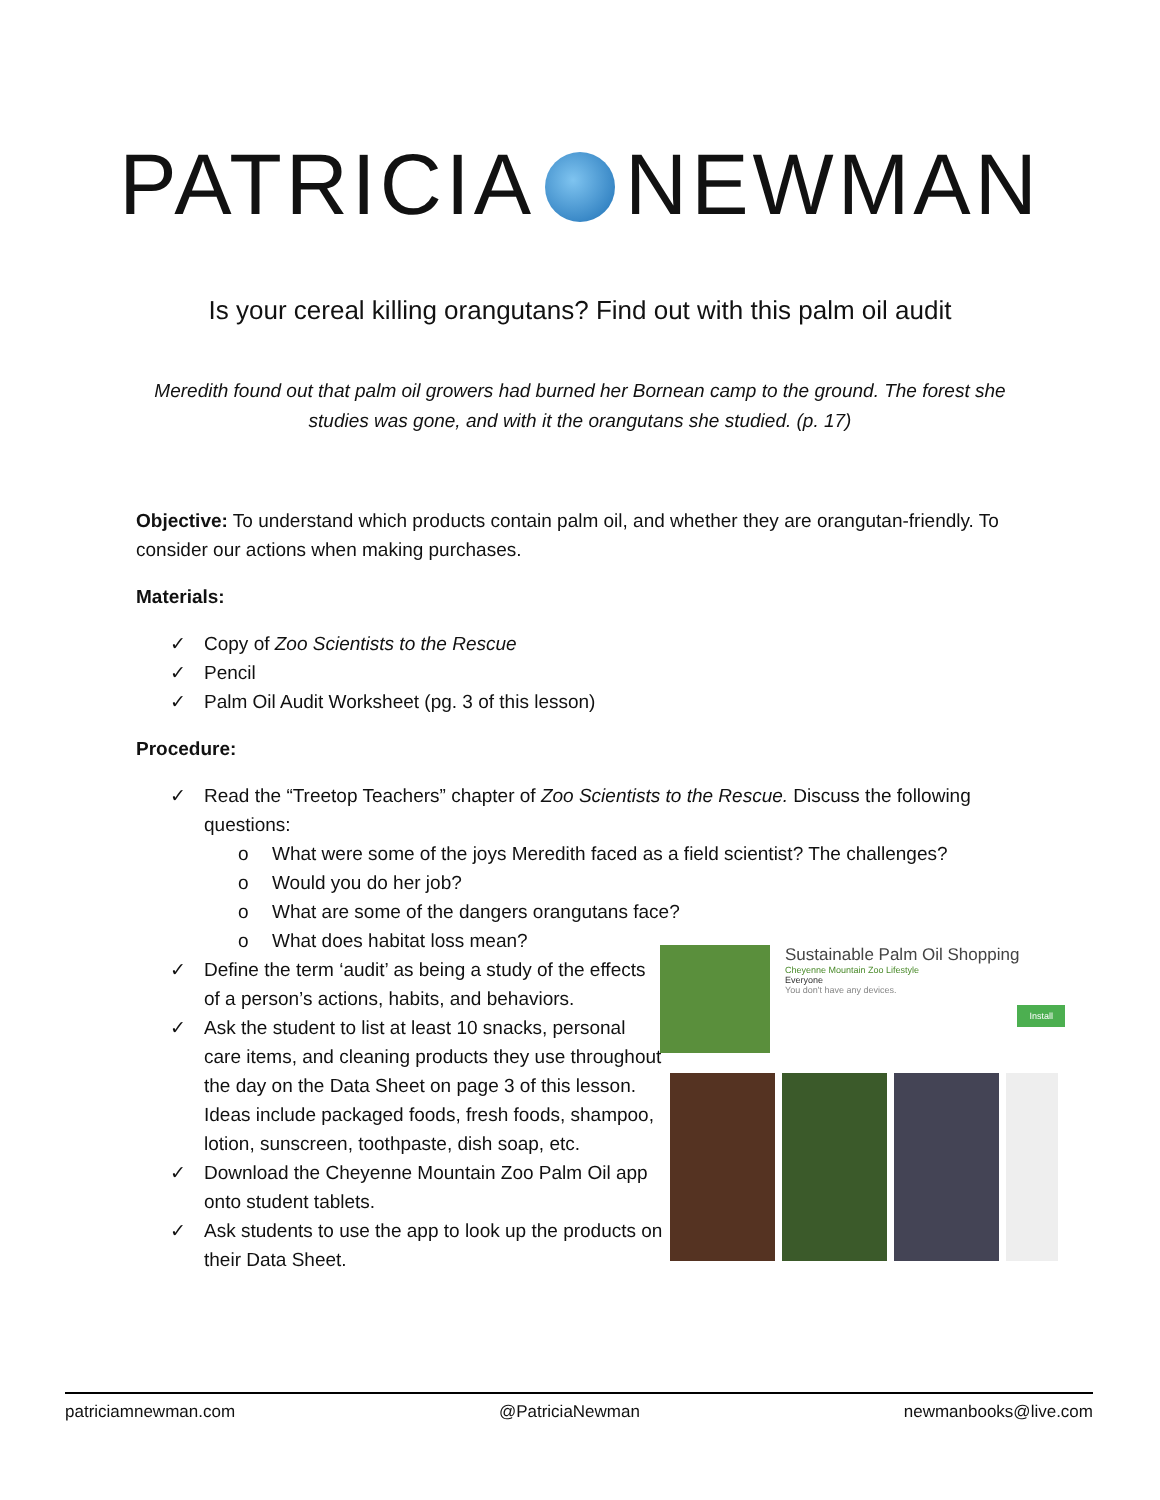PATRICIA NEWMAN
Is your cereal killing orangutans? Find out with this palm oil audit
Meredith found out that palm oil growers had burned her Bornean camp to the ground. The forest she studies was gone, and with it the orangutans she studied. (p. 17)
Objective: To understand which products contain palm oil, and whether they are orangutan-friendly. To consider our actions when making purchases.
Materials:
✓ Copy of Zoo Scientists to the Rescue
✓ Pencil
✓ Palm Oil Audit Worksheet (pg. 3 of this lesson)
Procedure:
✓ Read the “Treetop Teachers” chapter of Zoo Scientists to the Rescue. Discuss the following questions:
o What were some of the joys Meredith faced as a field scientist? The challenges?
o Would you do her job?
o What are some of the dangers orangutans face?
o What does habitat loss mean?
✓ Define the term ‘audit’ as being a study of the effects of a person’s actions, habits, and behaviors.
✓ Ask the student to list at least 10 snacks, personal care items, and cleaning products they use throughout the day on the Data Sheet on page 3 of this lesson. Ideas include packaged foods, fresh foods, shampoo, lotion, sunscreen, toothpaste, dish soap, etc.
✓ Download the Cheyenne Mountain Zoo Palm Oil app onto student tablets.
✓ Ask students to use the app to look up the products on their Data Sheet.
Sustainable Palm Oil Shopping
Cheyenne Mountain Zoo Lifestyle
Everyone
You don't have any devices.
Install
patriciamnewman.com @PatriciaNewman newmanbooks@live.com